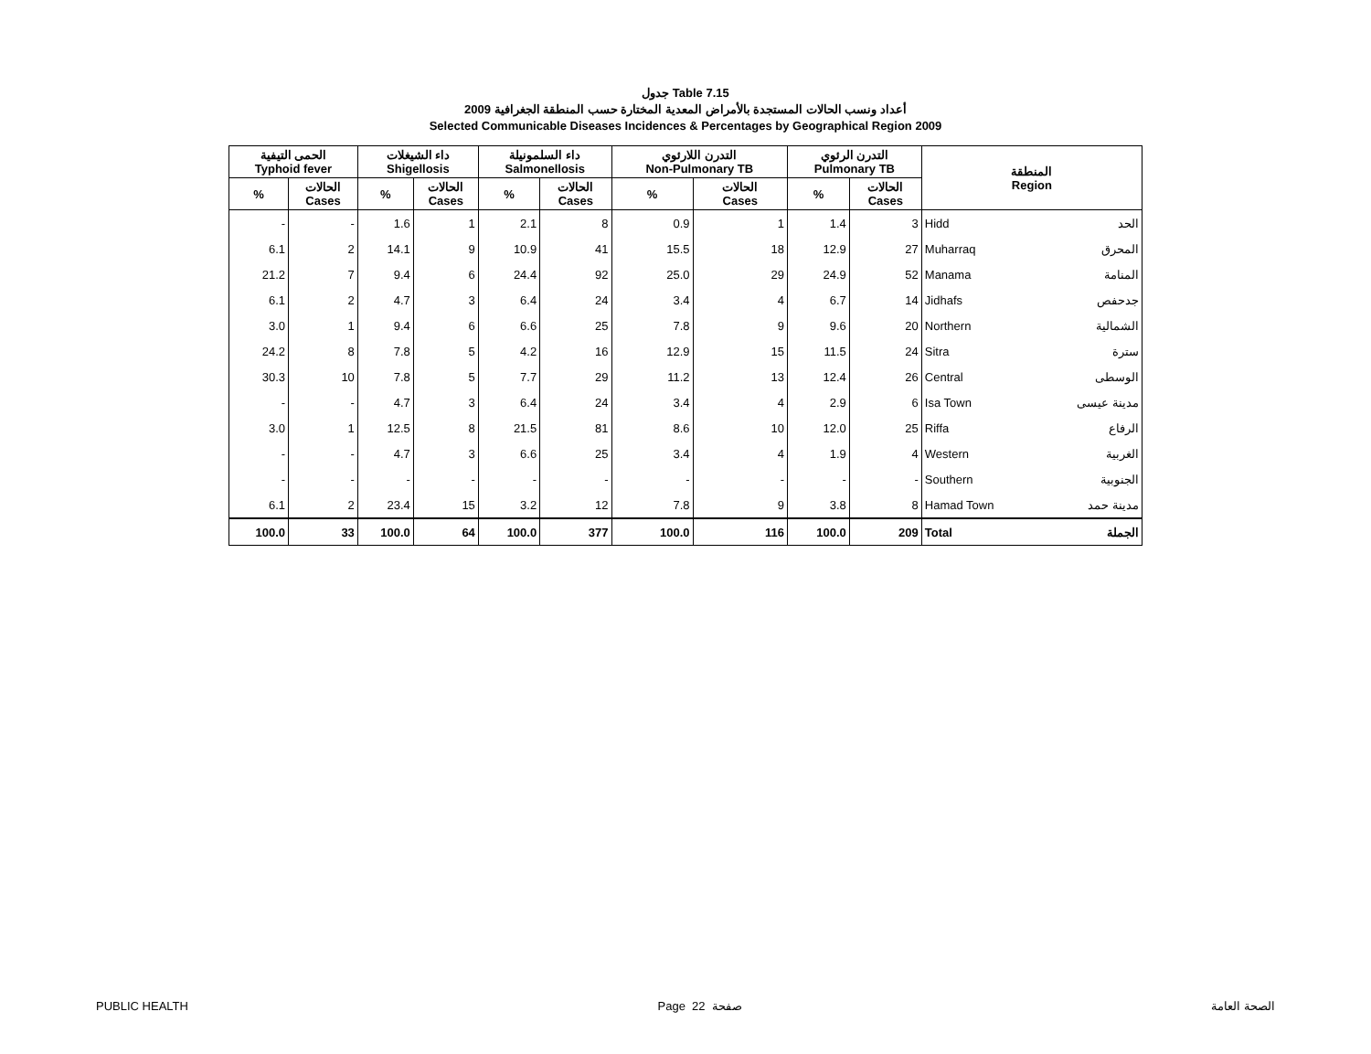جدول Table 7.15
أعداد ونسب الحالات المستجدة بالأمراض المعدية المختارة حسب المنطقة الجغرافية 2009
Selected Communicable Diseases Incidences & Percentages by Geographical Region 2009
| الحمى التيفية Typhoid fever | | داء الشيغلات Shigellosis | | داء السلمونيلة Salmonellosis | | التدرن اللارئوي Non-Pulmonary TB | | التدرن الرئوي Pulmonary TB | | المنطقة Region | |
| --- | --- | --- | --- | --- | --- | --- | --- | --- | --- | --- | --- |
| % | الحالات Cases | % | الحالات Cases | % | الحالات Cases | % | الحالات Cases | % | الحالات Cases | | |
| - | - | 1.6 | 1 | 2.1 | 8 | 0.9 | 1 | 1.4 | 3 | Hidd | الحد |
| 6.1 | 2 | 14.1 | 9 | 10.9 | 41 | 15.5 | 18 | 12.9 | 27 | Muharraq | المحرق |
| 21.2 | 7 | 9.4 | 6 | 24.4 | 92 | 25.0 | 29 | 24.9 | 52 | Manama | المنامة |
| 6.1 | 2 | 4.7 | 3 | 6.4 | 24 | 3.4 | 4 | 6.7 | 14 | Jidhafs | جدحفص |
| 3.0 | 1 | 9.4 | 6 | 6.6 | 25 | 7.8 | 9 | 9.6 | 20 | Northern | الشمالية |
| 24.2 | 8 | 7.8 | 5 | 4.2 | 16 | 12.9 | 15 | 11.5 | 24 | Sitra | سترة |
| 30.3 | 10 | 7.8 | 5 | 7.7 | 29 | 11.2 | 13 | 12.4 | 26 | Central | الوسطى |
| - | - | 4.7 | 3 | 6.4 | 24 | 3.4 | 4 | 2.9 | 6 | Isa Town | مدينة عيسى |
| 3.0 | 1 | 12.5 | 8 | 21.5 | 81 | 8.6 | 10 | 12.0 | 25 | Riffa | الرفاع |
| - | - | 4.7 | 3 | 6.6 | 25 | 3.4 | 4 | 1.9 | 4 | Western | الغربية |
| - | - | - | - | - | - | - | - | - | - | Southern | الجنوبية |
| 6.1 | 2 | 23.4 | 15 | 3.2 | 12 | 7.8 | 9 | 3.8 | 8 | Hamad Town | مدينة حمد |
| 100.0 | 33 | 100.0 | 64 | 100.0 | 377 | 100.0 | 116 | 100.0 | 209 | Total | الجملة |
PUBLIC HEALTH Page 22 صفحة الصحة العامة